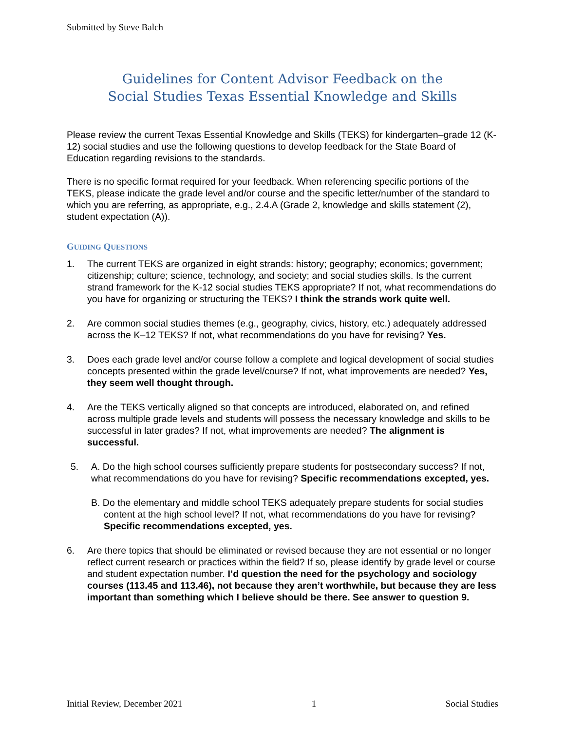Submitted by Steve Balch
Guidelines for Content Advisor Feedback on the
Social Studies Texas Essential Knowledge and Skills
Please review the current Texas Essential Knowledge and Skills (TEKS) for kindergarten–grade 12 (K-12) social studies and use the following questions to develop feedback for the State Board of Education regarding revisions to the standards.
There is no specific format required for your feedback. When referencing specific portions of the TEKS, please indicate the grade level and/or course and the specific letter/number of the standard to which you are referring, as appropriate, e.g., 2.4.A (Grade 2, knowledge and skills statement (2), student expectation (A)).
GUIDING QUESTIONS
1. The current TEKS are organized in eight strands: history; geography; economics; government; citizenship; culture; science, technology, and society; and social studies skills. Is the current strand framework for the K-12 social studies TEKS appropriate? If not, what recommendations do you have for organizing or structuring the TEKS? I think the strands work quite well.
2. Are common social studies themes (e.g., geography, civics, history, etc.) adequately addressed across the K–12 TEKS? If not, what recommendations do you have for revising? Yes.
3. Does each grade level and/or course follow a complete and logical development of social studies concepts presented within the grade level/course? If not, what improvements are needed? Yes, they seem well thought through.
4. Are the TEKS vertically aligned so that concepts are introduced, elaborated on, and refined across multiple grade levels and students will possess the necessary knowledge and skills to be successful in later grades? If not, what improvements are needed? The alignment is successful.
5. A. Do the high school courses sufficiently prepare students for postsecondary success? If not, what recommendations do you have for revising? Specific recommendations excepted, yes.
B. Do the elementary and middle school TEKS adequately prepare students for social studies content at the high school level? If not, what recommendations do you have for revising? Specific recommendations excepted, yes.
6. Are there topics that should be eliminated or revised because they are not essential or no longer reflect current research or practices within the field? If so, please identify by grade level or course and student expectation number. I’d question the need for the psychology and sociology courses (113.45 and 113.46), not because they aren’t worthwhile, but because they are less important than something which I believe should be there. See answer to question 9.
Initial Review, December 2021 1 Social Studies